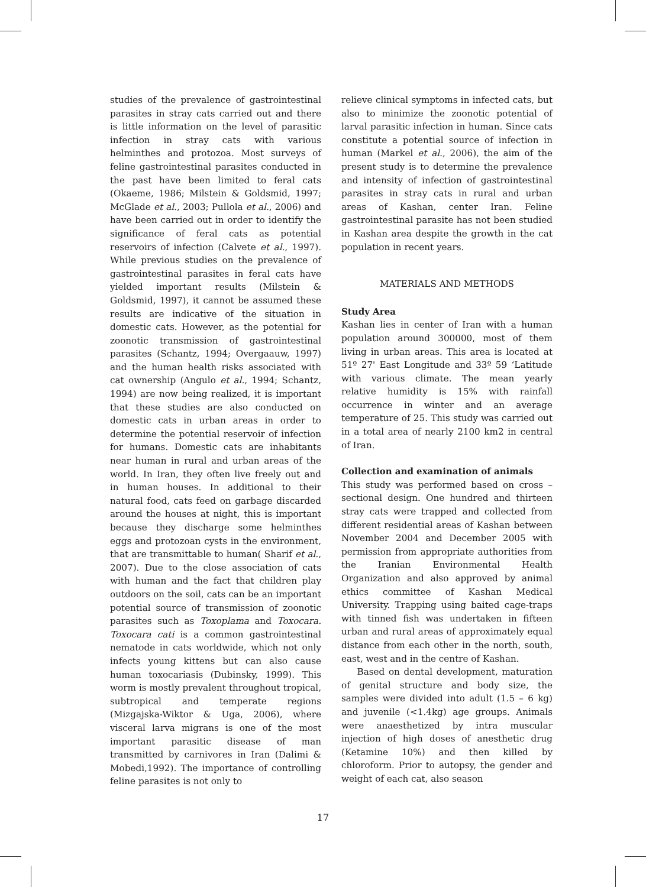studies of the prevalence of gastrointestinal parasites in stray cats carried out and there is little information on the level of parasitic infection in stray cats with various helminthes and protozoa. Most surveys of feline gastrointestinal parasites conducted in the past have been limited to feral cats (Okaeme, 1986; Milstein & Goldsmid, 1997; McGlade et al., 2003; Pullola et al., 2006) and have been carried out in order to identify the significance of feral cats as potential reservoirs of infection (Calvete et al., 1997). While previous studies on the prevalence of gastrointestinal parasites in feral cats have yielded important results (Milstein & Goldsmid, 1997), it cannot be assumed these results are indicative of the situation in domestic cats. However, as the potential for zoonotic transmission of gastrointestinal parasites (Schantz, 1994; Overgaauw, 1997) and the human health risks associated with cat ownership (Angulo et al., 1994; Schantz, 1994) are now being realized, it is important that these studies are also conducted on domestic cats in urban areas in order to determine the potential reservoir of infection for humans. Domestic cats are inhabitants near human in rural and urban areas of the world. In Iran, they often live freely out and in human houses. In additional to their natural food, cats feed on garbage discarded around the houses at night, this is important because they discharge some helminthes eggs and protozoan cysts in the environment, that are transmittable to human( Sharif et al., 2007). Due to the close association of cats with human and the fact that children play outdoors on the soil, cats can be an important potential source of transmission of zoonotic parasites such as Toxoplama and Toxocara. Toxocara cati is a common gastrointestinal nematode in cats worldwide, which not only infects young kittens but can also cause human toxocariasis (Dubinsky, 1999). This worm is mostly prevalent throughout tropical, subtropical and temperate regions (Mizgajska-Wiktor & Uga, 2006), where visceral larva migrans is one of the most important parasitic disease of man transmitted by carnivores in Iran (Dalimi & Mobedi,1992). The importance of controlling feline parasites is not only to
relieve clinical symptoms in infected cats, but also to minimize the zoonotic potential of larval parasitic infection in human. Since cats constitute a potential source of infection in human (Markel et al., 2006), the aim of the present study is to determine the prevalence and intensity of infection of gastrointestinal parasites in stray cats in rural and urban areas of Kashan, center Iran. Feline gastrointestinal parasite has not been studied in Kashan area despite the growth in the cat population in recent years.
MATERIALS AND METHODS
Study Area
Kashan lies in center of Iran with a human population around 300000, most of them living in urban areas. This area is located at 51º 27' East Longitude and 33º 59 ‘Latitude with various climate. The mean yearly relative humidity is 15% with rainfall occurrence in winter and an average temperature of 25. This study was carried out in a total area of nearly 2100 km2 in central of Iran.
Collection and examination of animals
This study was performed based on cross – sectional design. One hundred and thirteen stray cats were trapped and collected from different residential areas of Kashan between November 2004 and December 2005 with permission from appropriate authorities from the Iranian Environmental Health Organization and also approved by animal ethics committee of Kashan Medical University. Trapping using baited cage-traps with tinned fish was undertaken in fifteen urban and rural areas of approximately equal distance from each other in the north, south, east, west and in the centre of Kashan.
Based on dental development, maturation of genital structure and body size, the samples were divided into adult (1.5 – 6 kg) and juvenile (<1.4kg) age groups. Animals were anaesthetized by intra muscular injection of high doses of anesthetic drug (Ketamine 10%) and then killed by chloroform. Prior to autopsy, the gender and weight of each cat, also season
17